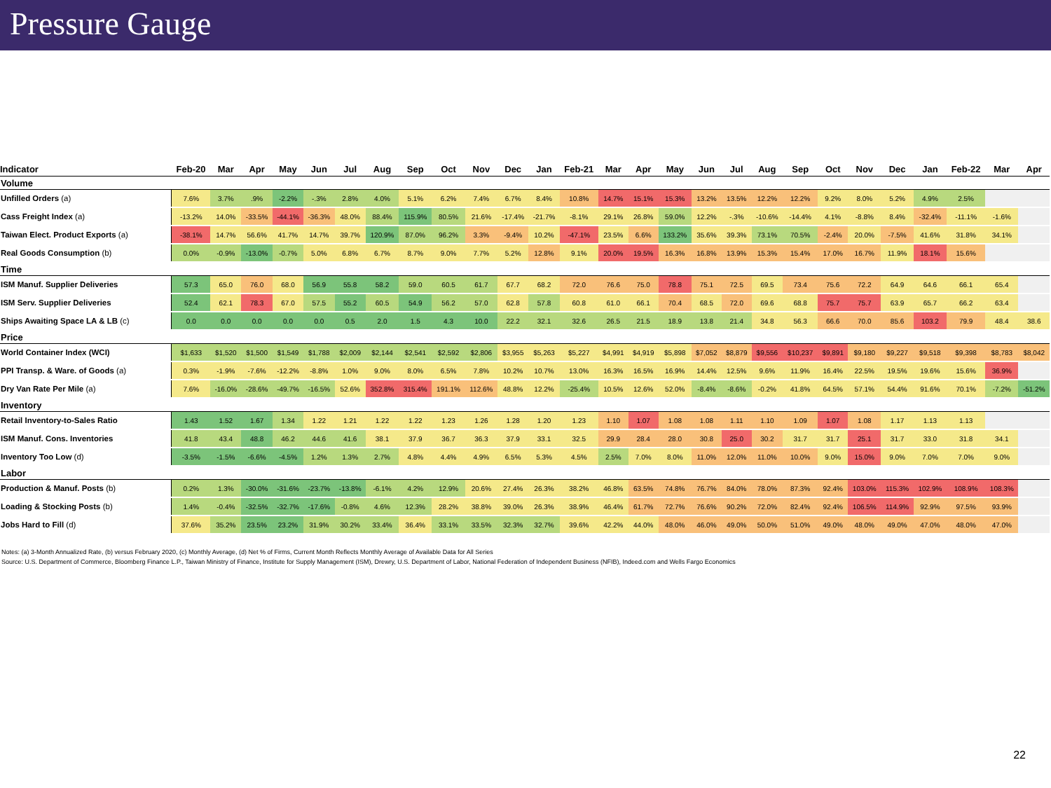Pressure Gauge
| Indicator | Feb-20 | Mar | Apr | May | Jun | Jul | Aug | Sep | Oct | Nov | Dec | Jan | Feb-21 | Mar | Apr | May | Jun | Jul | Aug | Sep | Oct | Nov | Dec | Jan | Feb-22 | Mar | Apr |
| --- | --- | --- | --- | --- | --- | --- | --- | --- | --- | --- | --- | --- | --- | --- | --- | --- | --- | --- | --- | --- | --- | --- | --- | --- | --- | --- | --- |
| Volume | | | | | | | | | | | | | | | | | | | | | | | | | | | |
| Unfilled Orders (a) | 7.6% | 3.7% | .9% | -2.2% | -.3% | 2.8% | 4.0% | 5.1% | 6.2% | 7.4% | 6.7% | 8.4% | 10.8% | 14.7% | 15.1% | 15.3% | 13.2% | 13.5% | 12.2% | 12.2% | 9.2% | 8.0% | 5.2% | 4.9% | 2.5% | | |
| Cass Freight Index (a) | -13.2% | 14.0% | -33.5% | -44.1% | -36.3% | 48.0% | 88.4% | 115.9% | 80.5% | 21.6% | -17.4% | -21.7% | -8.1% | 29.1% | 26.8% | 59.0% | 12.2% | -.3% | -10.6% | -14.4% | 4.1% | -8.8% | 8.4% | -32.4% | -11.1% | -1.6% | |
| Taiwan Elect. Product Exports (a) | -38.1% | 14.7% | 56.6% | 41.7% | 14.7% | 39.7% | 120.9% | 87.0% | 96.2% | 3.3% | -9.4% | 10.2% | -47.1% | 23.5% | 6.6% | 133.2% | 35.6% | 39.3% | 73.1% | 70.5% | -2.4% | 20.0% | -7.5% | 41.6% | 31.8% | 34.1% | |
| Real Goods Consumption (b) | 0.0% | -0.9% | -13.0% | -0.7% | 5.0% | 6.8% | 6.7% | 8.7% | 9.0% | 7.7% | 5.2% | 12.8% | 9.1% | 20.0% | 19.5% | 16.3% | 16.8% | 13.9% | 15.3% | 15.4% | 17.0% | 16.7% | 11.9% | 18.1% | 15.6% | | |
| Time | | | | | | | | | | | | | | | | | | | | | | | | | | | |
| ISM Manuf. Supplier Deliveries | 57.3 | 65.0 | 76.0 | 68.0 | 56.9 | 55.8 | 58.2 | 59.0 | 60.5 | 61.7 | 67.7 | 68.2 | 72.0 | 76.6 | 75.0 | 78.8 | 75.1 | 72.5 | 69.5 | 73.4 | 75.6 | 72.2 | 64.9 | 64.6 | 66.1 | 65.4 | |
| ISM Serv. Supplier Deliveries | 52.4 | 62.1 | 78.3 | 67.0 | 57.5 | 55.2 | 60.5 | 54.9 | 56.2 | 57.0 | 62.8 | 57.8 | 60.8 | 61.0 | 66.1 | 70.4 | 68.5 | 72.0 | 69.6 | 68.8 | 75.7 | 75.7 | 63.9 | 65.7 | 66.2 | 63.4 | |
| Ships Awaiting Space LA & LB (c) | 0.0 | 0.0 | 0.0 | 0.0 | 0.0 | 0.5 | 2.0 | 1.5 | 4.3 | 10.0 | 22.2 | 32.1 | 32.6 | 26.5 | 21.5 | 18.9 | 13.8 | 21.4 | 34.8 | 56.3 | 66.6 | 70.0 | 85.6 | 103.2 | 79.9 | 48.4 | 38.6 |
| Price | | | | | | | | | | | | | | | | | | | | | | | | | | | |
| World Container Index (WCI) | $1,633 | $1,520 | $1,500 | $1,549 | $1,788 | $2,009 | $2,144 | $2,541 | $2,592 | $2,806 | $3,955 | $5,263 | $5,227 | $4,991 | $4,919 | $5,898 | $7,052 | $8,879 | $9,556 | $10,237 | $9,891 | $9,180 | $9,227 | $9,518 | $9,398 | $8,783 | $8,042 |
| PPI Transp. & Ware. of Goods (a) | 0.3% | -1.9% | -7.6% | -12.2% | -8.8% | 1.0% | 9.0% | 8.0% | 6.5% | 7.8% | 10.2% | 10.7% | 13.0% | 16.3% | 16.5% | 16.9% | 14.4% | 12.5% | 9.6% | 11.9% | 16.4% | 22.5% | 19.5% | 19.6% | 15.6% | 36.9% | |
| Dry Van Rate Per Mile (a) | 7.6% | -16.0% | -28.6% | -49.7% | -16.5% | 52.6% | 352.8% | 315.4% | 191.1% | 112.6% | 48.8% | 12.2% | -25.4% | 10.5% | 12.6% | 52.0% | -8.4% | -8.6% | -0.2% | 41.8% | 64.5% | 57.1% | 54.4% | 91.6% | 70.1% | -7.2% | -51.2% |
| Inventory | | | | | | | | | | | | | | | | | | | | | | | | | | | |
| Retail Inventory-to-Sales Ratio | 1.43 | 1.52 | 1.67 | 1.34 | 1.22 | 1.21 | 1.22 | 1.22 | 1.23 | 1.26 | 1.28 | 1.20 | 1.23 | 1.10 | 1.07 | 1.08 | 1.08 | 1.11 | 1.10 | 1.09 | 1.07 | 1.08 | 1.17 | 1.13 | 1.13 | | |
| ISM Manuf. Cons. Inventories | 41.8 | 43.4 | 48.8 | 46.2 | 44.6 | 41.6 | 38.1 | 37.9 | 36.7 | 36.3 | 37.9 | 33.1 | 32.5 | 29.9 | 28.4 | 28.0 | 30.8 | 25.0 | 30.2 | 31.7 | 31.7 | 25.1 | 31.7 | 33.0 | 31.8 | 34.1 | |
| Inventory Too Low (d) | -3.5% | -1.5% | -6.6% | -4.5% | 1.2% | 1.3% | 2.7% | 4.8% | 4.4% | 4.9% | 6.5% | 5.3% | 4.5% | 2.5% | 7.0% | 8.0% | 11.0% | 12.0% | 11.0% | 10.0% | 9.0% | 15.0% | 9.0% | 7.0% | 7.0% | 9.0% | |
| Labor | | | | | | | | | | | | | | | | | | | | | | | | | | | |
| Production & Manuf. Posts (b) | 0.2% | 1.3% | -30.0% | -31.6% | -23.7% | -13.8% | -6.1% | 4.2% | 12.9% | 20.6% | 27.4% | 26.3% | 38.2% | 46.8% | 63.5% | 74.8% | 76.7% | 84.0% | 78.0% | 87.3% | 92.4% | 103.0% | 115.3% | 102.9% | 108.9% | 108.3% | |
| Loading & Stocking Posts (b) | 1.4% | -0.4% | -32.5% | -32.7% | -17.6% | -0.8% | 4.6% | 12.3% | 28.2% | 38.8% | 39.0% | 26.3% | 38.9% | 46.4% | 61.7% | 72.7% | 76.6% | 90.2% | 72.0% | 82.4% | 92.4% | 106.5% | 114.9% | 92.9% | 97.5% | 93.9% | |
| Jobs Hard to Fill (d) | 37.6% | 35.2% | 23.5% | 23.2% | 31.9% | 30.2% | 33.4% | 36.4% | 33.1% | 33.5% | 32.3% | 32.7% | 39.6% | 42.2% | 44.0% | 48.0% | 46.0% | 49.0% | 50.0% | 51.0% | 49.0% | 48.0% | 49.0% | 47.0% | 48.0% | 47.0% | |
Notes: (a) 3-Month Annualized Rate, (b) versus February 2020, (c) Monthly Average, (d) Net % of Firms, Current Month Reflects Monthly Average of Available Data for All Series
Source: U.S. Department of Commerce, Bloomberg Finance L.P., Taiwan Ministry of Finance, Institute for Supply Management (ISM), Drewry, U.S. Department of Labor, National Federation of Independent Business (NFIB), Indeed.com and Wells Fargo Economics
22